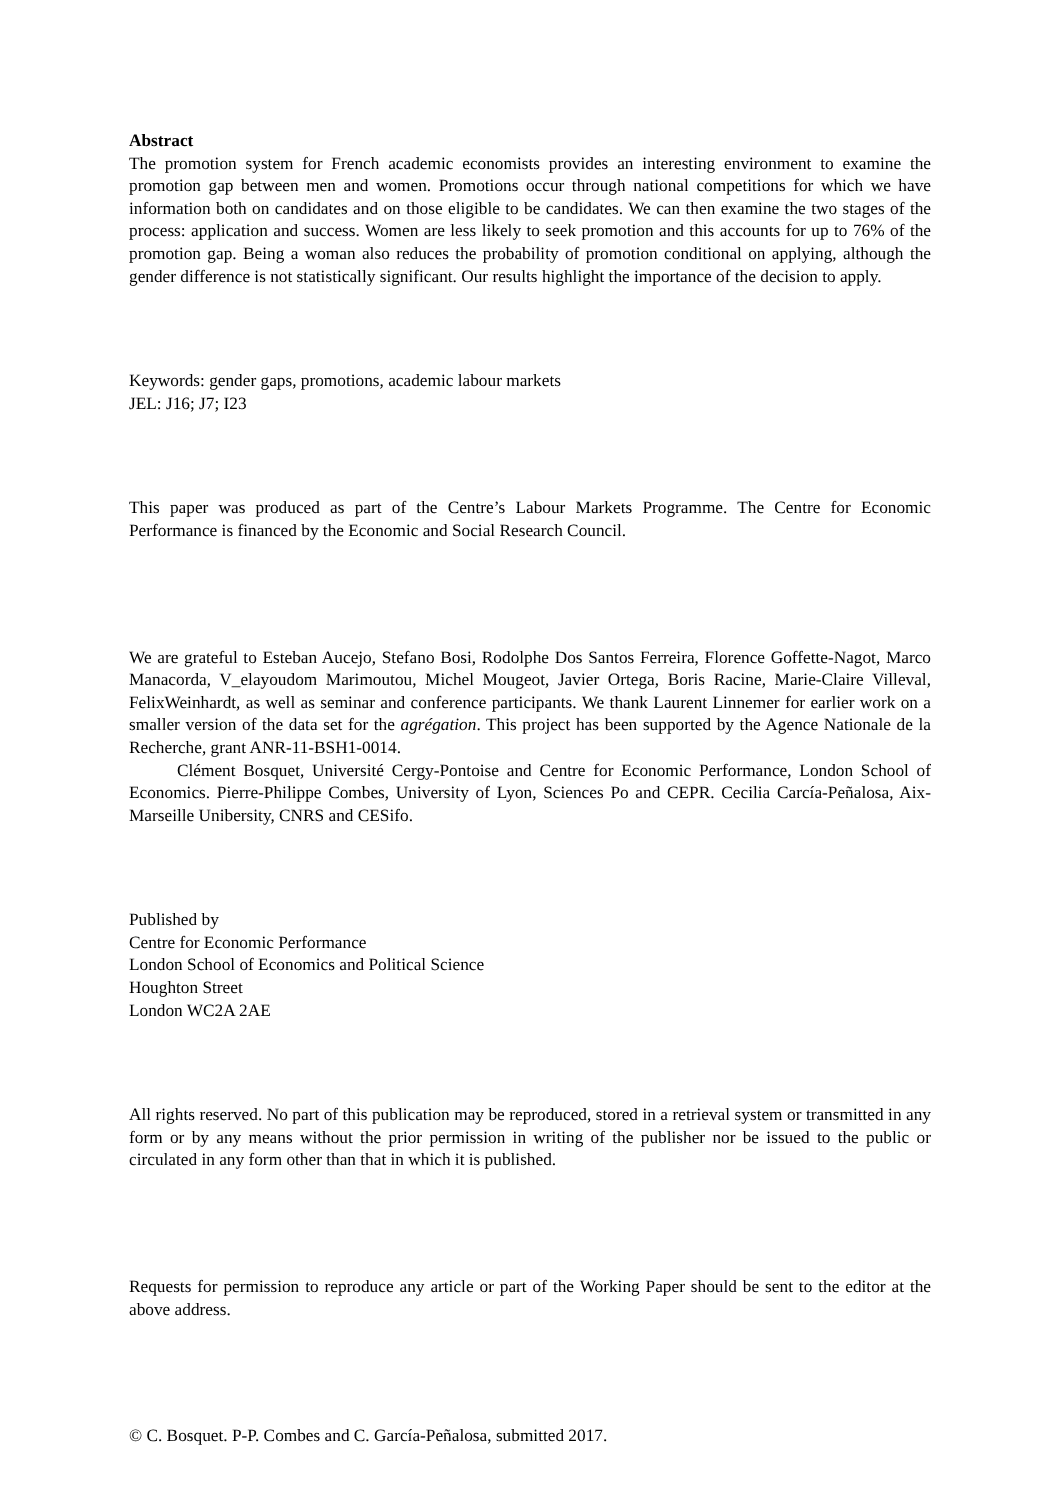Abstract
The promotion system for French academic economists provides an interesting environment to examine the promotion gap between men and women. Promotions occur through national competitions for which we have information both on candidates and on those eligible to be candidates. We can then examine the two stages of the process: application and success. Women are less likely to seek promotion and this accounts for up to 76% of the promotion gap. Being a woman also reduces the probability of promotion conditional on applying, although the gender difference is not statistically significant. Our results highlight the importance of the decision to apply.
Keywords: gender gaps, promotions, academic labour markets
JEL: J16; J7; I23
This paper was produced as part of the Centre’s Labour Markets Programme. The Centre for Economic Performance is financed by the Economic and Social Research Council.
We are grateful to Esteban Aucejo, Stefano Bosi, Rodolphe Dos Santos Ferreira, Florence Goffette-Nagot, Marco Manacorda, V_elayoudom Marimoutou, Michel Mougeot, Javier Ortega, Boris Racine, Marie-Claire Villeval, FelixWeinhardt, as well as seminar and conference participants. We thank Laurent Linnemer for earlier work on a smaller version of the data set for the agrégation. This project has been supported by the Agence Nationale de la Recherche, grant ANR-11-BSH1-0014.
Clément Bosquet, Université Cergy-Pontoise and Centre for Economic Performance, London School of Economics. Pierre-Philippe Combes, University of Lyon, Sciences Po and CEPR. Cecilia Carcía-Peñalosa, Aix-Marseille Unibersity, CNRS and CESifo.
Published by
Centre for Economic Performance
London School of Economics and Political Science
Houghton Street
London WC2A 2AE
All rights reserved. No part of this publication may be reproduced, stored in a retrieval system or transmitted in any form or by any means without the prior permission in writing of the publisher nor be issued to the public or circulated in any form other than that in which it is published.
Requests for permission to reproduce any article or part of the Working Paper should be sent to the editor at the above address.
© C. Bosquet. P-P. Combes and C. García-Peñalosa, submitted 2017.